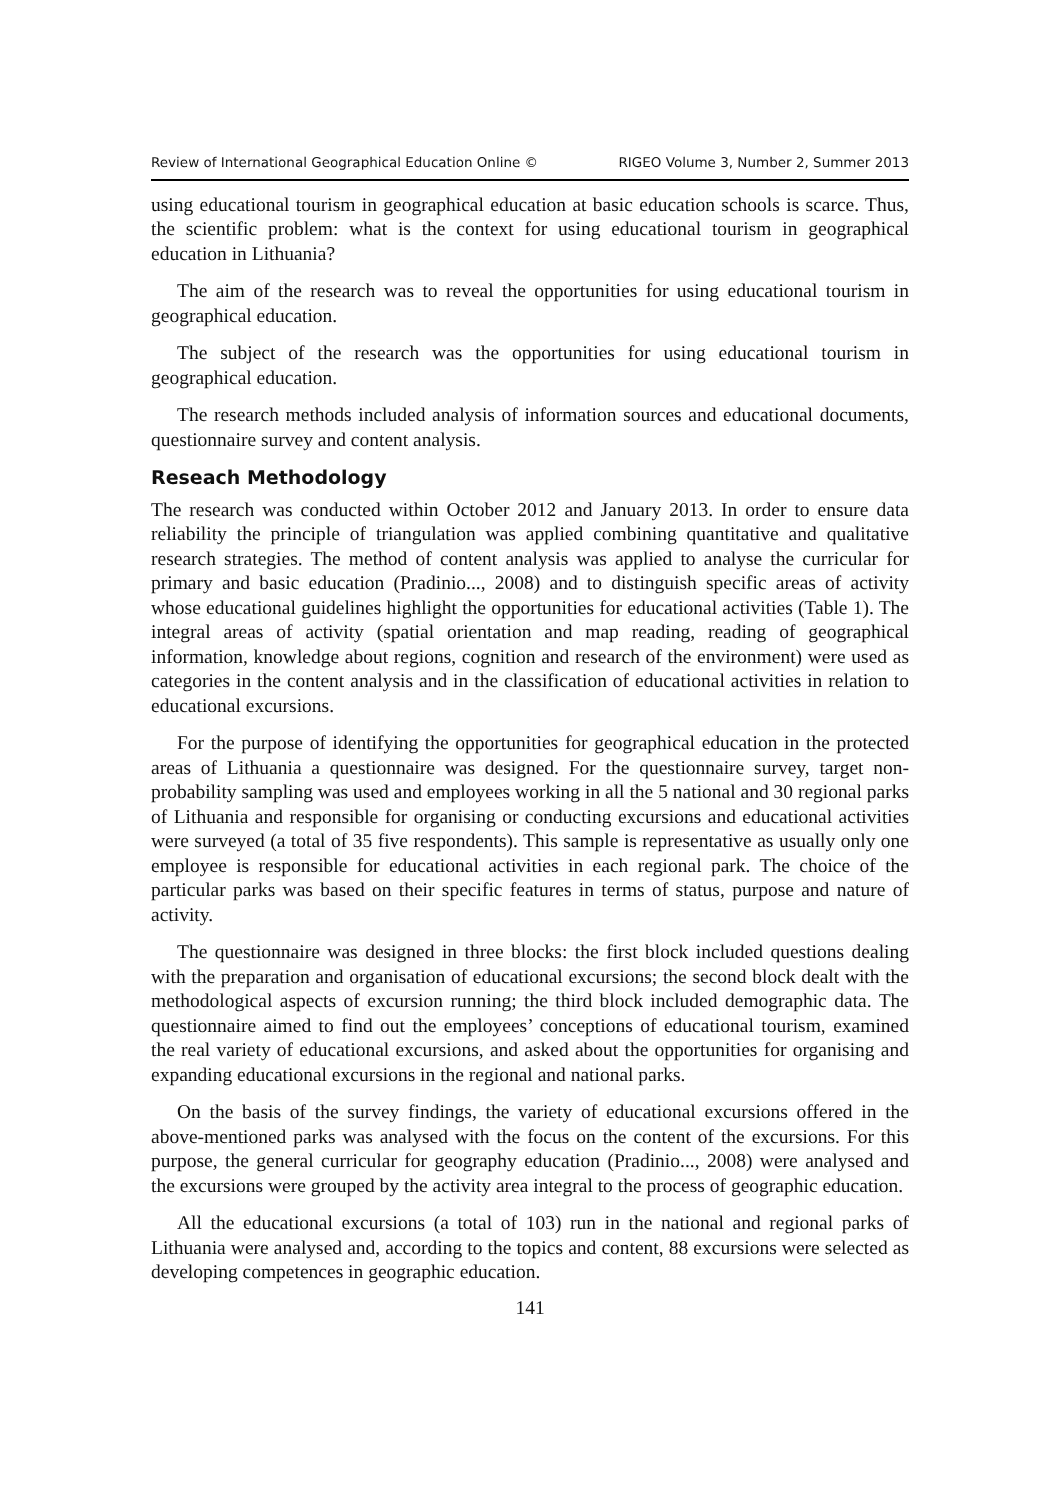Review of International Geographical Education Online © RIGEO Volume 3, Number 2, Summer 2013
using educational tourism in geographical education at basic education schools is scarce. Thus, the scientific problem: what is the context for using educational tourism in geographical education in Lithuania?
The aim of the research was to reveal the opportunities for using educational tourism in geographical education.
The subject of the research was the opportunities for using educational tourism in geographical education.
The research methods included analysis of information sources and educational documents, questionnaire survey and content analysis.
Reseach Methodology
The research was conducted within October 2012 and January 2013. In order to ensure data reliability the principle of triangulation was applied combining quantitative and qualitative research strategies. The method of content analysis was applied to analyse the curricular for primary and basic education (Pradinio..., 2008) and to distinguish specific areas of activity whose educational guidelines highlight the opportunities for educational activities (Table 1). The integral areas of activity (spatial orientation and map reading, reading of geographical information, knowledge about regions, cognition and research of the environment) were used as categories in the content analysis and in the classification of educational activities in relation to educational excursions.
For the purpose of identifying the opportunities for geographical education in the protected areas of Lithuania a questionnaire was designed. For the questionnaire survey, target non-probability sampling was used and employees working in all the 5 national and 30 regional parks of Lithuania and responsible for organising or conducting excursions and educational activities were surveyed (a total of 35 five respondents). This sample is representative as usually only one employee is responsible for educational activities in each regional park. The choice of the particular parks was based on their specific features in terms of status, purpose and nature of activity.
The questionnaire was designed in three blocks: the first block included questions dealing with the preparation and organisation of educational excursions; the second block dealt with the methodological aspects of excursion running; the third block included demographic data. The questionnaire aimed to find out the employees’ conceptions of educational tourism, examined the real variety of educational excursions, and asked about the opportunities for organising and expanding educational excursions in the regional and national parks.
On the basis of the survey findings, the variety of educational excursions offered in the above-mentioned parks was analysed with the focus on the content of the excursions. For this purpose, the general curricular for geography education (Pradinio..., 2008) were analysed and the excursions were grouped by the activity area integral to the process of geographic education.
All the educational excursions (a total of 103) run in the national and regional parks of Lithuania were analysed and, according to the topics and content, 88 excursions were selected as developing competences in geographic education.
141